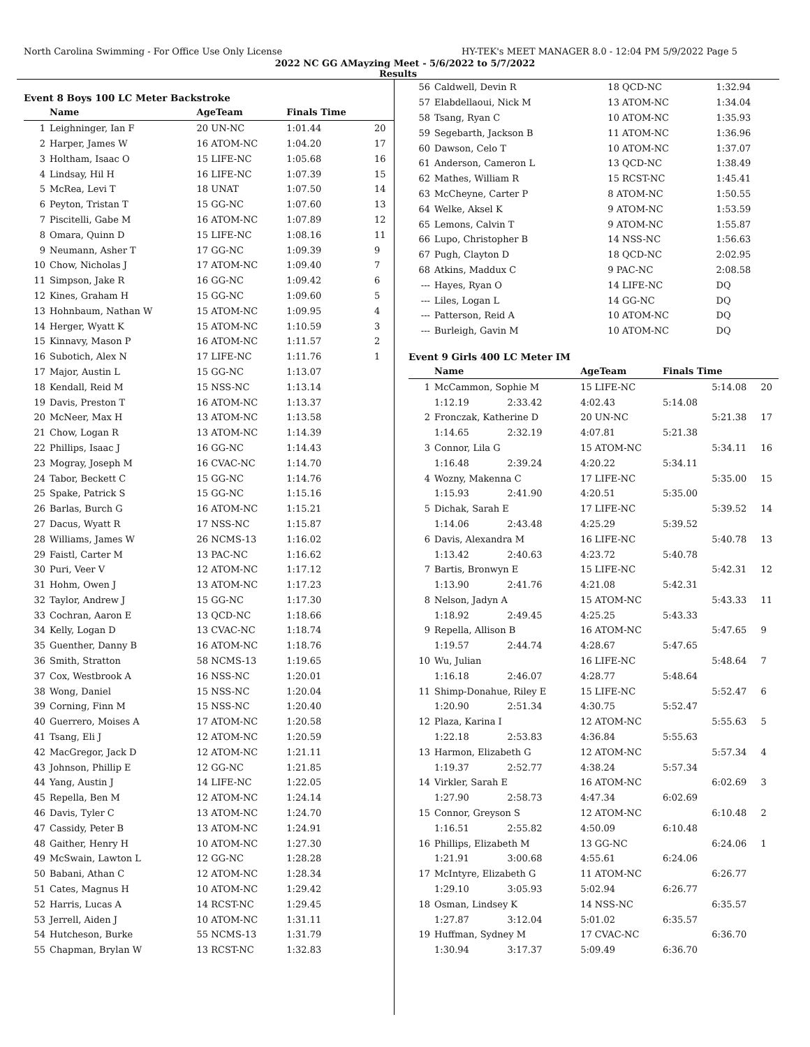North Carolina Swimming - For Office Use Only License HY-TEK's MEET MANAGER 8.0 - 12:04 PM 5/9/2022 Page 5
2022 NC GG AMayzing Meet - 5/6/2022 to 5/7/2022
Results
Event 8 Boys 100 LC Meter Backstroke
| | Name | AgeTeam | Finals Time | |
| --- | --- | --- | --- | --- |
| 1 | Leighninger, Ian F | 20 UN-NC | 1:01.44 | 20 |
| 2 | Harper, James W | 16 ATOM-NC | 1:04.20 | 17 |
| 3 | Holtham, Isaac O | 15 LIFE-NC | 1:05.68 | 16 |
| 4 | Lindsay, Hil H | 16 LIFE-NC | 1:07.39 | 15 |
| 5 | McRea, Levi T | 18 UNAT | 1:07.50 | 14 |
| 6 | Peyton, Tristan T | 15 GG-NC | 1:07.60 | 13 |
| 7 | Piscitelli, Gabe M | 16 ATOM-NC | 1:07.89 | 12 |
| 8 | Omara, Quinn D | 15 LIFE-NC | 1:08.16 | 11 |
| 9 | Neumann, Asher T | 17 GG-NC | 1:09.39 | 9 |
| 10 | Chow, Nicholas J | 17 ATOM-NC | 1:09.40 | 7 |
| 11 | Simpson, Jake R | 16 GG-NC | 1:09.42 | 6 |
| 12 | Kines, Graham H | 15 GG-NC | 1:09.60 | 5 |
| 13 | Hohnbaum, Nathan W | 15 ATOM-NC | 1:09.95 | 4 |
| 14 | Herger, Wyatt K | 15 ATOM-NC | 1:10.59 | 3 |
| 15 | Kinnavy, Mason P | 16 ATOM-NC | 1:11.57 | 2 |
| 16 | Subotich, Alex N | 17 LIFE-NC | 1:11.76 | 1 |
| 17 | Major, Austin L | 15 GG-NC | 1:13.07 | |
| 18 | Kendall, Reid M | 15 NSS-NC | 1:13.14 | |
| 19 | Davis, Preston T | 16 ATOM-NC | 1:13.37 | |
| 20 | McNeer, Max H | 13 ATOM-NC | 1:13.58 | |
| 21 | Chow, Logan R | 13 ATOM-NC | 1:14.39 | |
| 22 | Phillips, Isaac J | 16 GG-NC | 1:14.43 | |
| 23 | Mogray, Joseph M | 16 CVAC-NC | 1:14.70 | |
| 24 | Tabor, Beckett C | 15 GG-NC | 1:14.76 | |
| 25 | Spake, Patrick S | 15 GG-NC | 1:15.16 | |
| 26 | Barlas, Burch G | 16 ATOM-NC | 1:15.21 | |
| 27 | Dacus, Wyatt R | 17 NSS-NC | 1:15.87 | |
| 28 | Williams, James W | 26 NCMS-13 | 1:16.02 | |
| 29 | Faistl, Carter M | 13 PAC-NC | 1:16.62 | |
| 30 | Puri, Veer V | 12 ATOM-NC | 1:17.12 | |
| 31 | Hohm, Owen J | 13 ATOM-NC | 1:17.23 | |
| 32 | Taylor, Andrew J | 15 GG-NC | 1:17.30 | |
| 33 | Cochran, Aaron E | 13 QCD-NC | 1:18.66 | |
| 34 | Kelly, Logan D | 13 CVAC-NC | 1:18.74 | |
| 35 | Guenther, Danny B | 16 ATOM-NC | 1:18.76 | |
| 36 | Smith, Stratton | 58 NCMS-13 | 1:19.65 | |
| 37 | Cox, Westbrook A | 16 NSS-NC | 1:20.01 | |
| 38 | Wong, Daniel | 15 NSS-NC | 1:20.04 | |
| 39 | Corning, Finn M | 15 NSS-NC | 1:20.40 | |
| 40 | Guerrero, Moises A | 17 ATOM-NC | 1:20.58 | |
| 41 | Tsang, Eli J | 12 ATOM-NC | 1:20.59 | |
| 42 | MacGregor, Jack D | 12 ATOM-NC | 1:21.11 | |
| 43 | Johnson, Phillip E | 12 GG-NC | 1:21.85 | |
| 44 | Yang, Austin J | 14 LIFE-NC | 1:22.05 | |
| 45 | Repella, Ben M | 12 ATOM-NC | 1:24.14 | |
| 46 | Davis, Tyler C | 13 ATOM-NC | 1:24.70 | |
| 47 | Cassidy, Peter B | 13 ATOM-NC | 1:24.91 | |
| 48 | Gaither, Henry H | 10 ATOM-NC | 1:27.30 | |
| 49 | McSwain, Lawton L | 12 GG-NC | 1:28.28 | |
| 50 | Babani, Athan C | 12 ATOM-NC | 1:28.34 | |
| 51 | Cates, Magnus H | 10 ATOM-NC | 1:29.42 | |
| 52 | Harris, Lucas A | 14 RCST-NC | 1:29.45 | |
| 53 | Jerrell, Aiden J | 10 ATOM-NC | 1:31.11 | |
| 54 | Hutcheson, Burke | 55 NCMS-13 | 1:31.79 | |
| 55 | Chapman, Brylan W | 13 RCST-NC | 1:32.83 | |
| 56 | Caldwell, Devin R | 18 QCD-NC | 1:32.94 |
| 57 | Elabdellaoui, Nick M | 13 ATOM-NC | 1:34.04 |
| 58 | Tsang, Ryan C | 10 ATOM-NC | 1:35.93 |
| 59 | Segebarth, Jackson B | 11 ATOM-NC | 1:36.96 |
| 60 | Dawson, Celo T | 10 ATOM-NC | 1:37.07 |
| 61 | Anderson, Cameron L | 13 QCD-NC | 1:38.49 |
| 62 | Mathes, William R | 15 RCST-NC | 1:45.41 |
| 63 | McCheyne, Carter P | 8 ATOM-NC | 1:50.55 |
| 64 | Welke, Aksel K | 9 ATOM-NC | 1:53.59 |
| 65 | Lemons, Calvin T | 9 ATOM-NC | 1:55.87 |
| 66 | Lupo, Christopher B | 14 NSS-NC | 1:56.63 |
| 67 | Pugh, Clayton D | 18 QCD-NC | 2:02.95 |
| 68 | Atkins, Maddux C | 9 PAC-NC | 2:08.58 |
| --- | Hayes, Ryan O | 14 LIFE-NC | DQ |
| --- | Liles, Logan L | 14 GG-NC | DQ |
| --- | Patterson, Reid A | 10 ATOM-NC | DQ |
| --- | Burleigh, Gavin M | 10 ATOM-NC | DQ |
Event 9 Girls 400 LC Meter IM
| | Name | | AgeTeam | Finals Time | | |
| --- | --- | --- | --- | --- | --- | --- |
| 1 | McCammon, Sophie M | | 15 LIFE-NC | | 5:14.08 | 20 |
| | 1:12.19 | 2:33.42 | 4:02.43 | 5:14.08 | | |
| 2 | Fronczak, Katherine D | | 20 UN-NC | | 5:21.38 | 17 |
| | 1:14.65 | 2:32.19 | 4:07.81 | 5:21.38 | | |
| 3 | Connor, Lila G | | 15 ATOM-NC | | 5:34.11 | 16 |
| | 1:16.48 | 2:39.24 | 4:20.22 | 5:34.11 | | |
| 4 | Wozny, Makenna C | | 17 LIFE-NC | | 5:35.00 | 15 |
| | 1:15.93 | 2:41.90 | 4:20.51 | 5:35.00 | | |
| 5 | Dichak, Sarah E | | 17 LIFE-NC | | 5:39.52 | 14 |
| | 1:14.06 | 2:43.48 | 4:25.29 | 5:39.52 | | |
| 6 | Davis, Alexandra M | | 16 LIFE-NC | | 5:40.78 | 13 |
| | 1:13.42 | 2:40.63 | 4:23.72 | 5:40.78 | | |
| 7 | Bartis, Bronwyn E | | 15 LIFE-NC | | 5:42.31 | 12 |
| | 1:13.90 | 2:41.76 | 4:21.08 | 5:42.31 | | |
| 8 | Nelson, Jadyn A | | 15 ATOM-NC | | 5:43.33 | 11 |
| | 1:18.92 | 2:49.45 | 4:25.25 | 5:43.33 | | |
| 9 | Repella, Allison B | | 16 ATOM-NC | | 5:47.65 | 9 |
| | 1:19.57 | 2:44.74 | 4:28.67 | 5:47.65 | | |
| 10 | Wu, Julian | | 16 LIFE-NC | | 5:48.64 | 7 |
| | 1:16.18 | 2:46.07 | 4:28.77 | 5:48.64 | | |
| 11 | Shimp-Donahue, Riley E | | 15 LIFE-NC | | 5:52.47 | 6 |
| | 1:20.90 | 2:51.34 | 4:30.75 | 5:52.47 | | |
| 12 | Plaza, Karina I | | 12 ATOM-NC | | 5:55.63 | 5 |
| | 1:22.18 | 2:53.83 | 4:36.84 | 5:55.63 | | |
| 13 | Harmon, Elizabeth G | | 12 ATOM-NC | | 5:57.34 | 4 |
| | 1:19.37 | 2:52.77 | 4:38.24 | 5:57.34 | | |
| 14 | Virkler, Sarah E | | 16 ATOM-NC | | 6:02.69 | 3 |
| | 1:27.90 | 2:58.73 | 4:47.34 | 6:02.69 | | |
| 15 | Connor, Greyson S | | 12 ATOM-NC | | 6:10.48 | 2 |
| | 1:16.51 | 2:55.82 | 4:50.09 | 6:10.48 | | |
| 16 | Phillips, Elizabeth M | | 13 GG-NC | | 6:24.06 | 1 |
| | 1:21.91 | 3:00.68 | 4:55.61 | 6:24.06 | | |
| 17 | McIntyre, Elizabeth G | | 11 ATOM-NC | | 6:26.77 | |
| | 1:29.10 | 3:05.93 | 5:02.94 | 6:26.77 | | |
| 18 | Osman, Lindsey K | | 14 NSS-NC | | 6:35.57 | |
| | 1:27.87 | 3:12.04 | 5:01.02 | 6:35.57 | | |
| 19 | Huffman, Sydney M | | 17 CVAC-NC | | 6:36.70 | |
| | 1:30.94 | 3:17.37 | 5:09.49 | 6:36.70 | | |